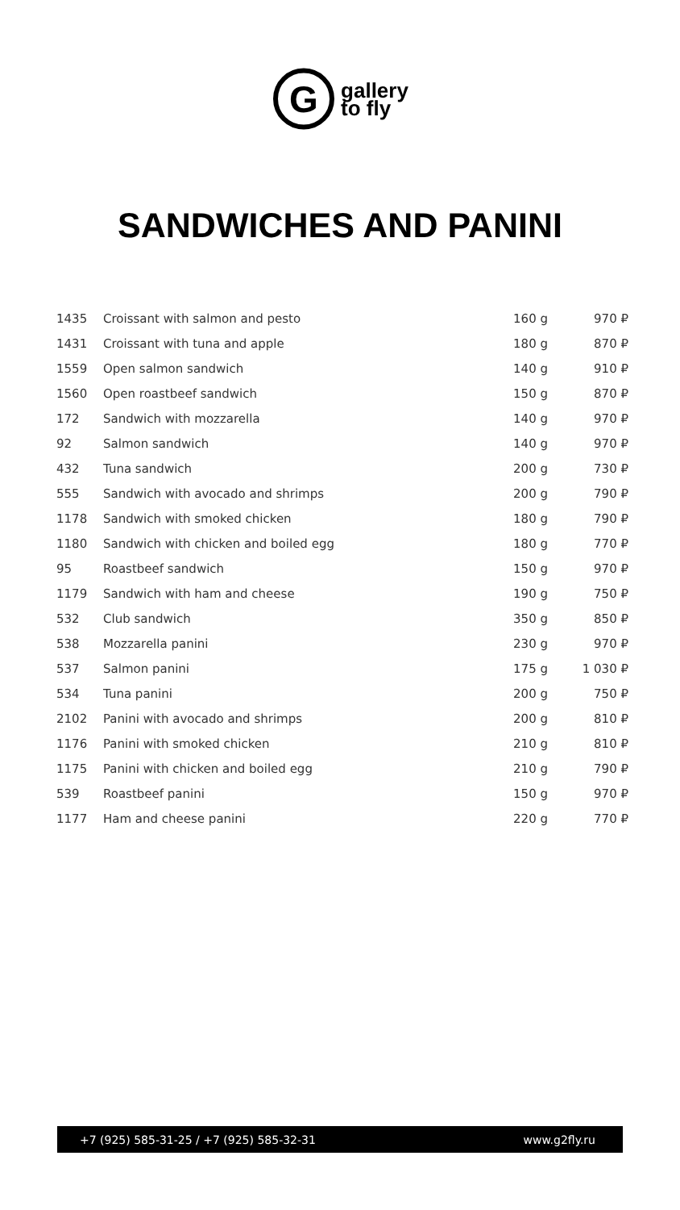G
gallery
to fly
SANDWICHES AND PANINI
| 1435 | Croissant with salmon and pesto | 160 g | 970 ₽ |
| 1431 | Croissant with tuna and apple | 180 g | 870 ₽ |
| 1559 | Open salmon sandwich | 140 g | 910 ₽ |
| 1560 | Open roastbeef sandwich | 150 g | 870 ₽ |
| 172 | Sandwich with mozzarella | 140 g | 970 ₽ |
| 92 | Salmon sandwich | 140 g | 970 ₽ |
| 432 | Tuna sandwich | 200 g | 730 ₽ |
| 555 | Sandwich with avocado and shrimps | 200 g | 790 ₽ |
| 1178 | Sandwich with smoked chicken | 180 g | 790 ₽ |
| 1180 | Sandwich with chicken and boiled egg | 180 g | 770 ₽ |
| 95 | Roastbeef sandwich | 150 g | 970 ₽ |
| 1179 | Sandwich with ham and cheese | 190 g | 750 ₽ |
| 532 | Club sandwich | 350 g | 850 ₽ |
| 538 | Mozzarella panini | 230 g | 970 ₽ |
| 537 | Salmon panini | 175 g | 1 030 ₽ |
| 534 | Tuna panini | 200 g | 750 ₽ |
| 2102 | Panini with avocado and shrimps | 200 g | 810 ₽ |
| 1176 | Panini with smoked chicken | 210 g | 810 ₽ |
| 1175 | Panini with chicken and boiled egg | 210 g | 790 ₽ |
| 539 | Roastbeef panini | 150 g | 970 ₽ |
| 1177 | Ham and cheese panini | 220 g | 770 ₽ |
+7 (925) 585-31-25 / +7 (925) 585-32-31 www.g2fly.ru